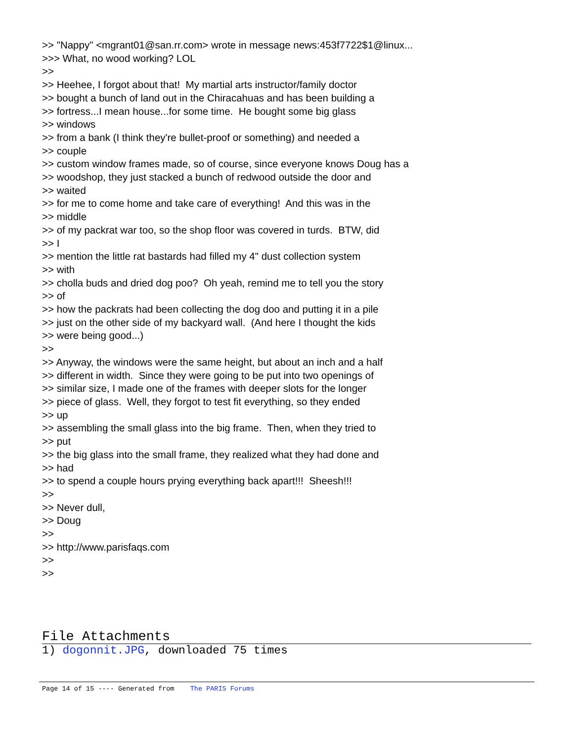>> "Nappy" <mgrant01@san.rr.com> wrote in message news:453f7722$1@linux... >>> What, no wood working? LOL >> >> Heehee, I forgot about that! My martial arts instructor/family doctor >> bought a bunch of land out in the Chiracahuas and has been building a >> fortress...I mean house...for some time. He bought some big glass >> windows >> from a bank (I think they're bullet-proof or something) and needed a >> couple >> custom window frames made, so of course, since everyone knows Doug has a >> woodshop, they just stacked a bunch of redwood outside the door and >> waited >> for me to come home and take care of everything! And this was in the >> middle >> of my packrat war too, so the shop floor was covered in turds. BTW, did >> I >> mention the little rat bastards had filled my 4" dust collection system >> with >> cholla buds and dried dog poo? Oh yeah, remind me to tell you the story >> of >> how the packrats had been collecting the dog doo and putting it in a pile >> just on the other side of my backyard wall. (And here I thought the kids >> were being good...) >> >> Anyway, the windows were the same height, but about an inch and a half >> different in width. Since they were going to be put into two openings of >> similar size, I made one of the frames with deeper slots for the longer >> piece of glass. Well, they forgot to test fit everything, so they ended >> up >> assembling the small glass into the big frame. Then, when they tried to >> put >> the big glass into the small frame, they realized what they had done and >> had >> to spend a couple hours prying everything back apart!!! Sheesh!!! >> >> Never dull, >> Doug >> >> http://www.parisfaqs.com >> >>
File Attachments
1) dogonnit.JPG, downloaded 75 times
Page 14 of 15 ---- Generated from The PARIS Forums